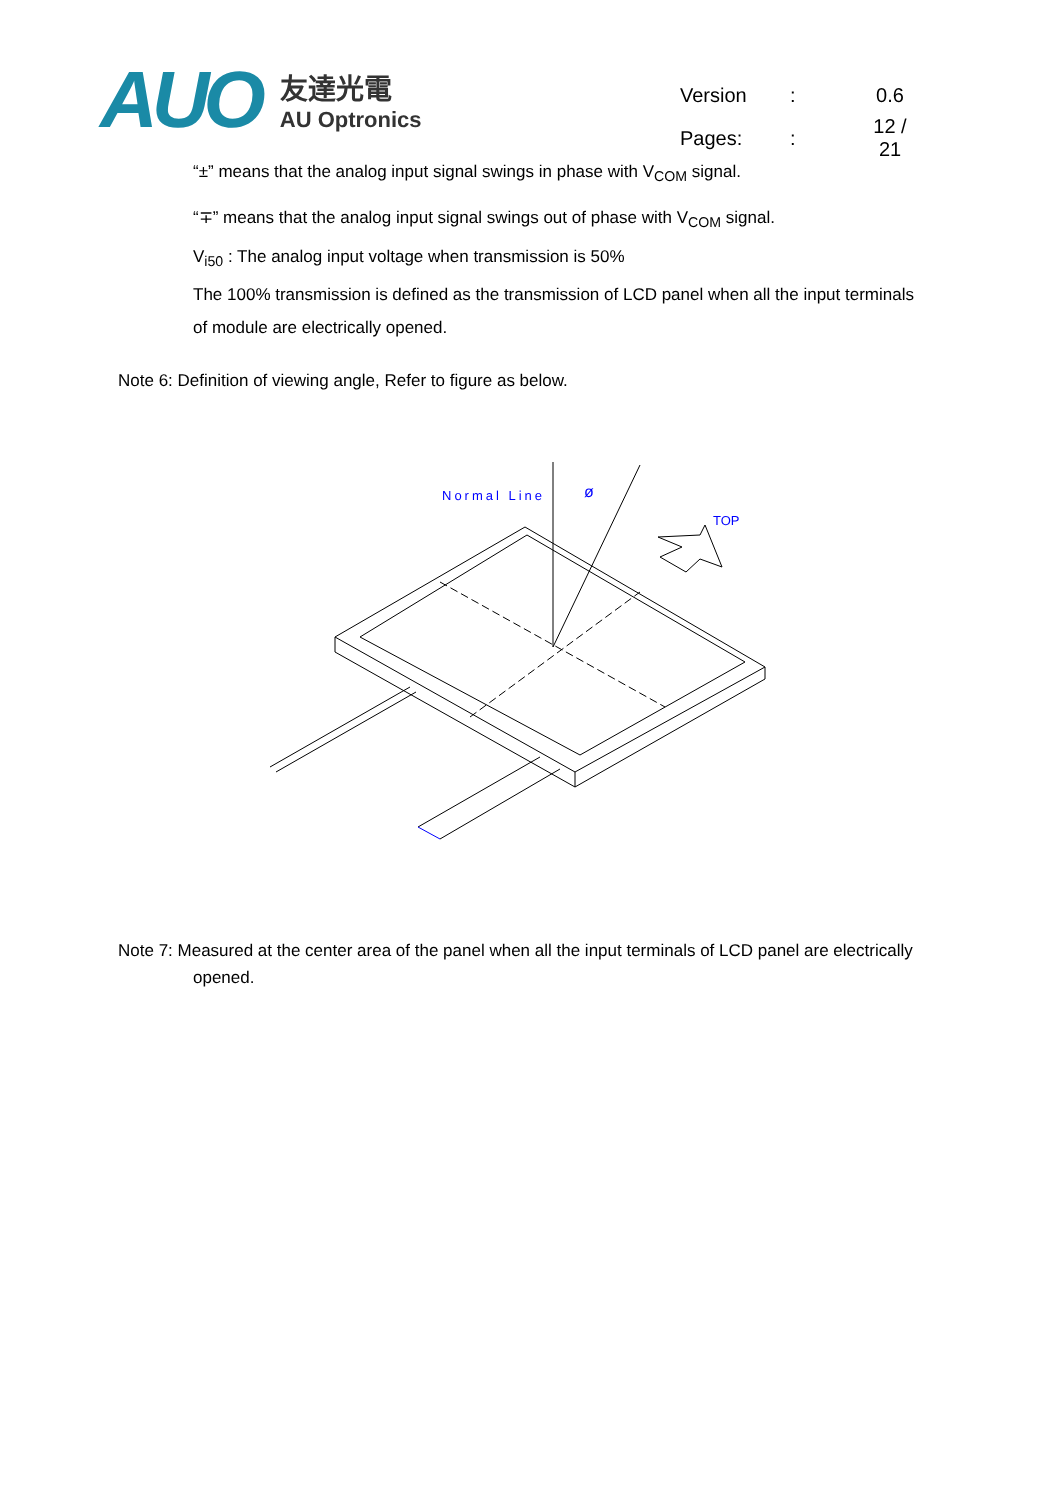AUO
友達光電
AU Optronics
| Version | : | 0.6 |
| Pages: | : | 12 / 21 |
“±” means that the analog input signal swings in phase with V<sub>COM</sub> signal.
“∓” means that the analog input signal swings out of phase with V<sub>COM</sub> signal.
V<sub>i50</sub> : The analog input voltage when transmission is 50%
The 100% transmission is defined as the transmission of LCD panel when all the input terminals
of module are electrically opened.
Note 6: Definition of viewing angle, Refer to figure as below.
Normal Line
ø
TOP
Note 7: Measured at the center area of the panel when all the input terminals of LCD panel are electrically
opened.